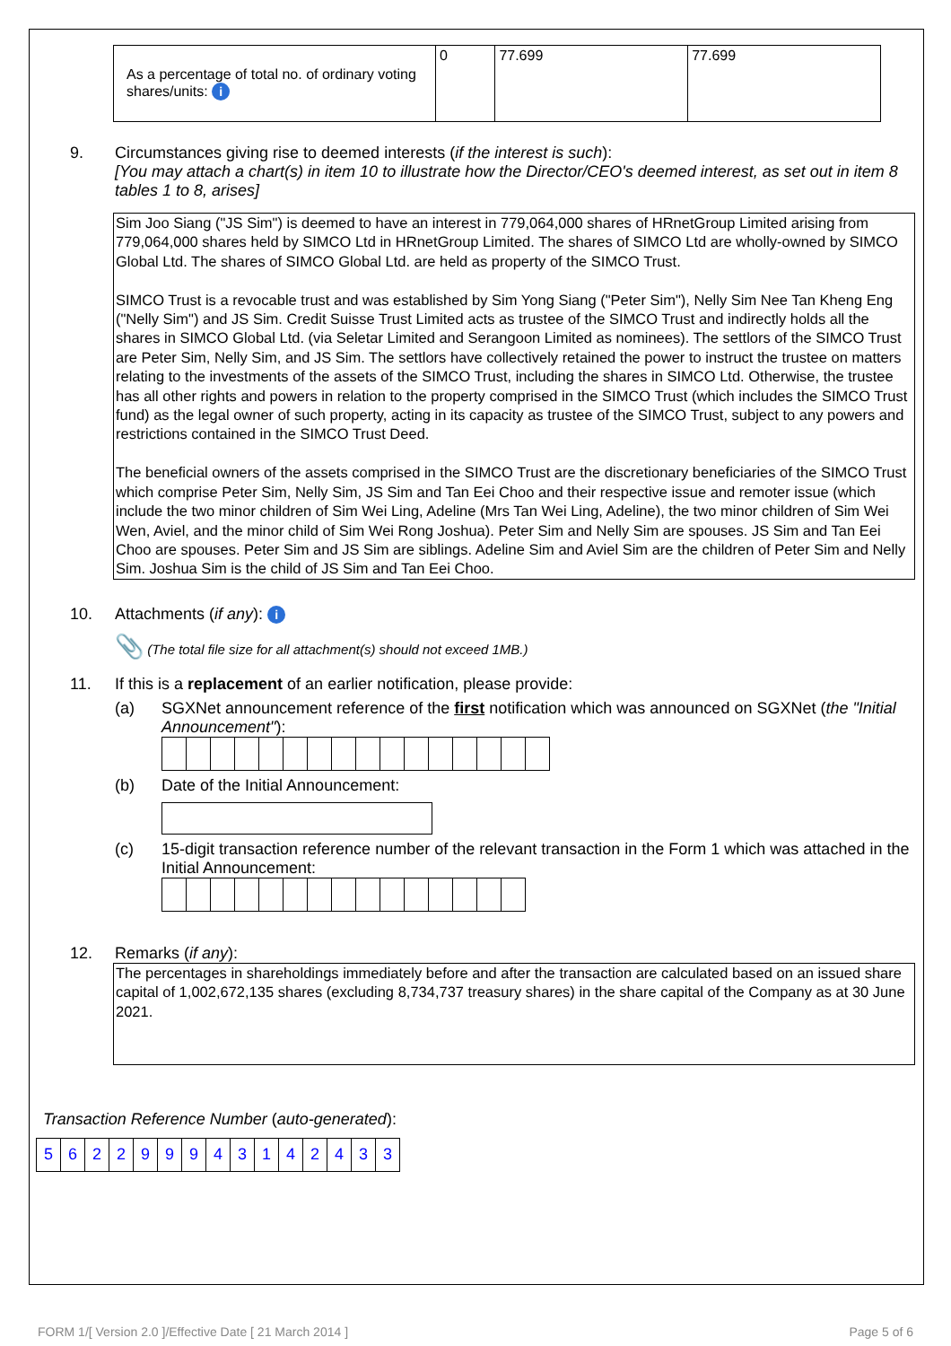| As a percentage of total no. of ordinary voting shares/units: i | 0 | 77.699 | 77.699 |
9. Circumstances giving rise to deemed interests (if the interest is such):
[You may attach a chart(s) in item 10 to illustrate how the Director/CEO's deemed interest, as set out in item 8 tables 1 to 8, arises]
Sim Joo Siang ("JS Sim") is deemed to have an interest in 779,064,000 shares of HRnetGroup Limited arising from 779,064,000 shares held by SIMCO Ltd in HRnetGroup Limited. The shares of SIMCO Ltd are wholly-owned by SIMCO Global Ltd. The shares of SIMCO Global Ltd. are held as property of the SIMCO Trust.
SIMCO Trust is a revocable trust and was established by Sim Yong Siang ("Peter Sim"), Nelly Sim Nee Tan Kheng Eng ("Nelly Sim") and JS Sim. Credit Suisse Trust Limited acts as trustee of the SIMCO Trust and indirectly holds all the shares in SIMCO Global Ltd. (via Seletar Limited and Serangoon Limited as nominees). The settlors of the SIMCO Trust are Peter Sim, Nelly Sim, and JS Sim. The settlors have collectively retained the power to instruct the trustee on matters relating to the investments of the assets of the SIMCO Trust, including the shares in SIMCO Ltd. Otherwise, the trustee has all other rights and powers in relation to the property comprised in the SIMCO Trust (which includes the SIMCO Trust fund) as the legal owner of such property, acting in its capacity as trustee of the SIMCO Trust, subject to any powers and restrictions contained in the SIMCO Trust Deed.
The beneficial owners of the assets comprised in the SIMCO Trust are the discretionary beneficiaries of the SIMCO Trust which comprise Peter Sim, Nelly Sim, JS Sim and Tan Eei Choo and their respective issue and remoter issue (which include the two minor children of Sim Wei Ling, Adeline (Mrs Tan Wei Ling, Adeline), the two minor children of Sim Wei Wen, Aviel, and the minor child of Sim Wei Rong Joshua). Peter Sim and Nelly Sim are spouses. JS Sim and Tan Eei Choo are spouses. Peter Sim and JS Sim are siblings. Adeline Sim and Aviel Sim are the children of Peter Sim and Nelly Sim. Joshua Sim is the child of JS Sim and Tan Eei Choo.
10. Attachments (if any): i
📎 (The total file size for all attachment(s) should not exceed 1MB.)
11. If this is a replacement of an earlier notification, please provide:
(a) SGXNet announcement reference of the first notification which was announced on SGXNet (the "Initial Announcement"):
(b) Date of the Initial Announcement:
(c) 15-digit transaction reference number of the relevant transaction in the Form 1 which was attached in the Initial Announcement:
12. Remarks (if any):
The percentages in shareholdings immediately before and after the transaction are calculated based on an issued share capital of 1,002,672,135 shares (excluding 8,734,737 treasury shares) in the share capital of the Company as at 30 June 2021.
Transaction Reference Number (auto-generated):
| 5 | 6 | 2 | 2 | 9 | 9 | 9 | 4 | 3 | 1 | 4 | 2 | 4 | 3 | 3 |
FORM 1/[ Version 2.0 ]/Effective Date [ 21 March 2014 ] Page 5 of 6